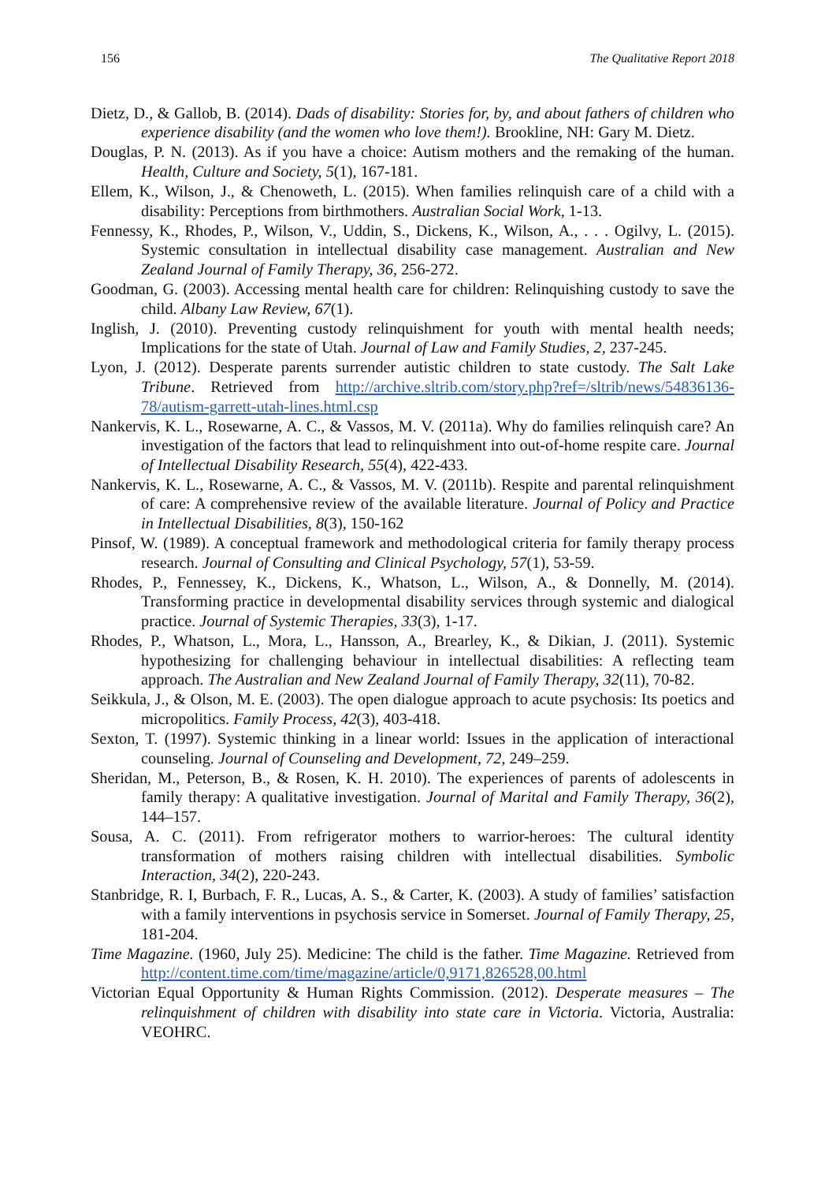156 The Qualitative Report 2018
Dietz, D., & Gallob, B. (2014). Dads of disability: Stories for, by, and about fathers of children who experience disability (and the women who love them!). Brookline, NH: Gary M. Dietz.
Douglas, P. N. (2013). As if you have a choice: Autism mothers and the remaking of the human. Health, Culture and Society, 5(1), 167-181.
Ellem, K., Wilson, J., & Chenoweth, L. (2015). When families relinquish care of a child with a disability: Perceptions from birthmothers. Australian Social Work, 1-13.
Fennessy, K., Rhodes, P., Wilson, V., Uddin, S., Dickens, K., Wilson, A., . . . Ogilvy, L. (2015). Systemic consultation in intellectual disability case management. Australian and New Zealand Journal of Family Therapy, 36, 256-272.
Goodman, G. (2003). Accessing mental health care for children: Relinquishing custody to save the child. Albany Law Review, 67(1).
Inglish, J. (2010). Preventing custody relinquishment for youth with mental health needs; Implications for the state of Utah. Journal of Law and Family Studies, 2, 237-245.
Lyon, J. (2012). Desperate parents surrender autistic children to state custody. The Salt Lake Tribune. Retrieved from http://archive.sltrib.com/story.php?ref=/sltrib/news/54836136-78/autism-garrett-utah-lines.html.csp
Nankervis, K. L., Rosewarne, A. C., & Vassos, M. V. (2011a). Why do families relinquish care? An investigation of the factors that lead to relinquishment into out-of-home respite care. Journal of Intellectual Disability Research, 55(4), 422-433.
Nankervis, K. L., Rosewarne, A. C., & Vassos, M. V. (2011b). Respite and parental relinquishment of care: A comprehensive review of the available literature. Journal of Policy and Practice in Intellectual Disabilities, 8(3), 150-162
Pinsof, W. (1989). A conceptual framework and methodological criteria for family therapy process research. Journal of Consulting and Clinical Psychology, 57(1), 53-59.
Rhodes, P., Fennessey, K., Dickens, K., Whatson, L., Wilson, A., & Donnelly, M. (2014). Transforming practice in developmental disability services through systemic and dialogical practice. Journal of Systemic Therapies, 33(3), 1-17.
Rhodes, P., Whatson, L., Mora, L., Hansson, A., Brearley, K., & Dikian, J. (2011). Systemic hypothesizing for challenging behaviour in intellectual disabilities: A reflecting team approach. The Australian and New Zealand Journal of Family Therapy, 32(11), 70-82.
Seikkula, J., & Olson, M. E. (2003). The open dialogue approach to acute psychosis: Its poetics and micropolitics. Family Process, 42(3), 403-418.
Sexton, T. (1997). Systemic thinking in a linear world: Issues in the application of interactional counseling. Journal of Counseling and Development, 72, 249–259.
Sheridan, M., Peterson, B., & Rosen, K. H. 2010). The experiences of parents of adolescents in family therapy: A qualitative investigation. Journal of Marital and Family Therapy, 36(2), 144–157.
Sousa, A. C. (2011). From refrigerator mothers to warrior-heroes: The cultural identity transformation of mothers raising children with intellectual disabilities. Symbolic Interaction, 34(2), 220-243.
Stanbridge, R. I, Burbach, F. R., Lucas, A. S., & Carter, K. (2003). A study of families’ satisfaction with a family interventions in psychosis service in Somerset. Journal of Family Therapy, 25, 181-204.
Time Magazine. (1960, July 25). Medicine: The child is the father. Time Magazine. Retrieved from http://content.time.com/time/magazine/article/0,9171,826528,00.html
Victorian Equal Opportunity & Human Rights Commission. (2012). Desperate measures – The relinquishment of children with disability into state care in Victoria. Victoria, Australia: VEOHRC.